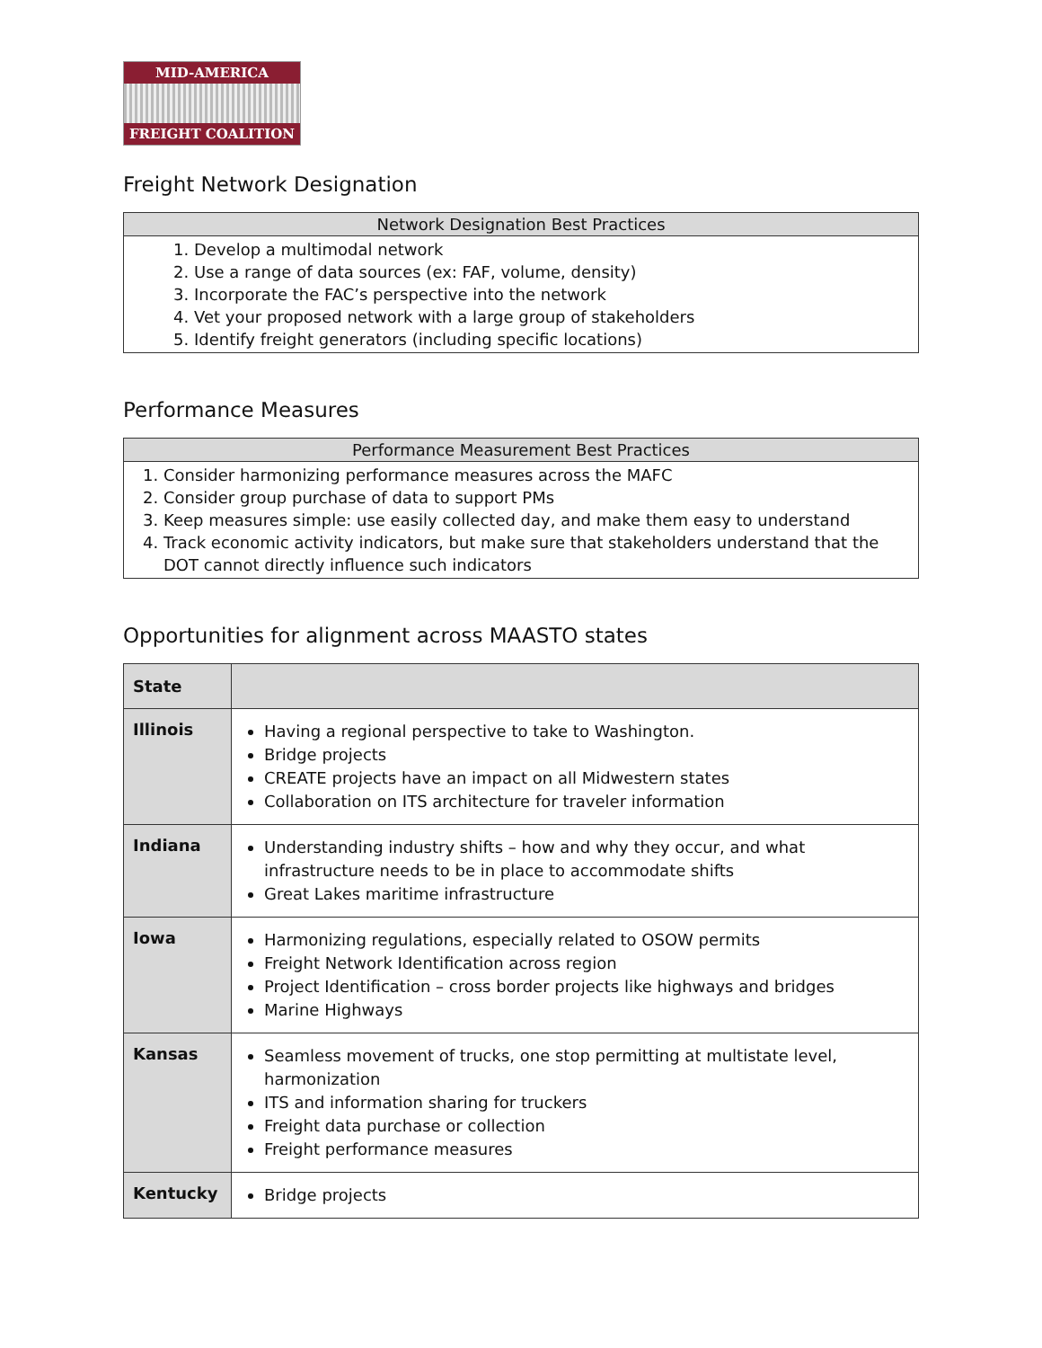MID-AMERICA
FREIGHT COALITION
Freight Network Designation
| Network Designation Best Practices |
| --- |
| 1. Develop a multimodal network 2. Use a range of data sources (ex: FAF, volume, density) 3. Incorporate the FAC’s perspective into the network 4. Vet your proposed network with a large group of stakeholders 5. Identify freight generators (including specific locations) |
Performance Measures
| Performance Measurement Best Practices |
| --- |
| 1. Consider harmonizing performance measures across the MAFC 2. Consider group purchase of data to support PMs 3. Keep measures simple: use easily collected day, and make them easy to understand 4. Track economic activity indicators, but make sure that stakeholders understand that the DOT cannot directly influence such indicators |
Opportunities for alignment across MAASTO states
| State | |
| --- | --- |
| Illinois | Having a regional perspective to take to Washington. Bridge projects CREATE projects have an impact on all Midwestern states Collaboration on ITS architecture for traveler information |
| Indiana | Understanding industry shifts – how and why they occur, and what infrastructure needs to be in place to accommodate shifts Great Lakes maritime infrastructure |
| Iowa | Harmonizing regulations, especially related to OSOW permits Freight Network Identification across region Project Identification – cross border projects like highways and bridges Marine Highways |
| Kansas | Seamless movement of trucks, one stop permitting at multistate level, harmonization ITS and information sharing for truckers Freight data purchase or collection Freight performance measures |
| Kentucky | Bridge projects |